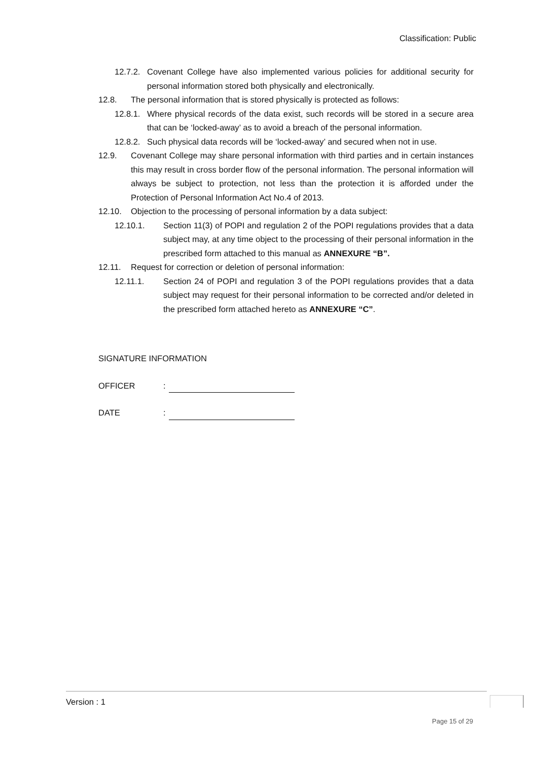Classification: Public
12.7.2. Covenant College have also implemented various policies for additional security for personal information stored both physically and electronically.
12.8. The personal information that is stored physically is protected as follows:
12.8.1. Where physical records of the data exist, such records will be stored in a secure area that can be ‘locked-away’ as to avoid a breach of the personal information.
12.8.2. Such physical data records will be ‘locked-away’ and secured when not in use.
12.9. Covenant College may share personal information with third parties and in certain instances this may result in cross border flow of the personal information. The personal information will always be subject to protection, not less than the protection it is afforded under the Protection of Personal Information Act No.4 of 2013.
12.10. Objection to the processing of personal information by a data subject:
12.10.1. Section 11(3) of POPI and regulation 2 of the POPI regulations provides that a data subject may, at any time object to the processing of their personal information in the prescribed form attached to this manual as ANNEXURE “B”.
12.11. Request for correction or deletion of personal information:
12.11.1. Section 24 of POPI and regulation 3 of the POPI regulations provides that a data subject may request for their personal information to be corrected and/or deleted in the prescribed form attached hereto as ANNEXURE “C”.
SIGNATURE INFORMATION
OFFICER:
DATE:
Version : 1
Page 15 of 29